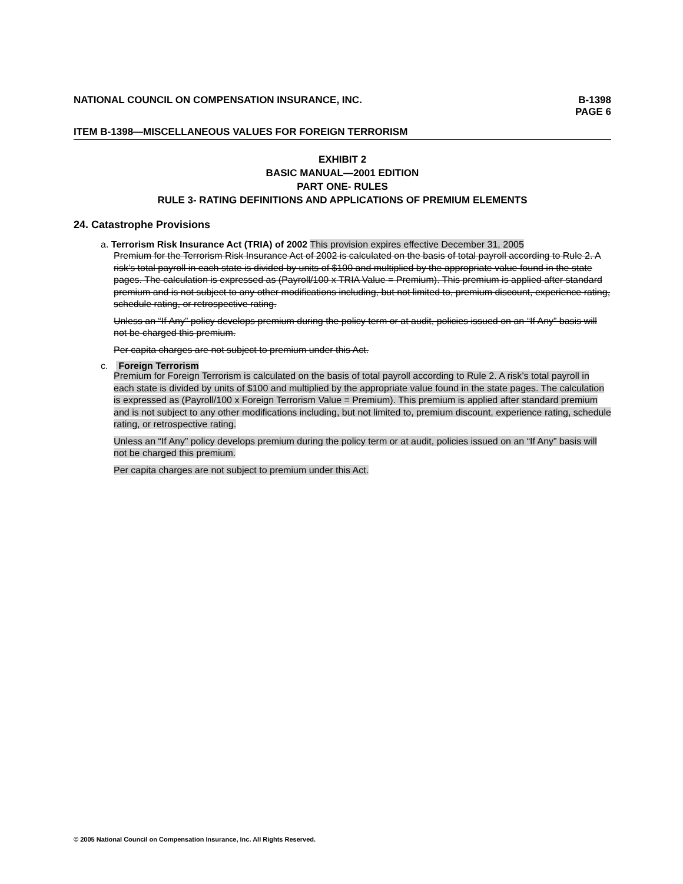NATIONAL COUNCIL ON COMPENSATION INSURANCE, INC.
B-1398
PAGE 6
ITEM B-1398—MISCELLANEOUS VALUES FOR FOREIGN TERRORISM
EXHIBIT 2
BASIC MANUAL—2001 EDITION
PART ONE- RULES
RULE 3- RATING DEFINITIONS AND APPLICATIONS OF PREMIUM ELEMENTS
24. Catastrophe Provisions
a. Terrorism Risk Insurance Act (TRIA) of 2002 This provision expires effective December 31, 2005
Premium for the Terrorism Risk Insurance Act of 2002 is calculated on the basis of total payroll according to Rule 2. A risk’s total payroll in each state is divided by units of $100 and multiplied by the appropriate value found in the state pages. The calculation is expressed as (Payroll/100 x TRIA Value = Premium). This premium is applied after standard premium and is not subject to any other modifications including, but not limited to, premium discount, experience rating, schedule rating, or retrospective rating.
Unless an “If Any” policy develops premium during the policy term or at audit, policies issued on an “If Any” basis will not be charged this premium.
Per capita charges are not subject to premium under this Act.
c. Foreign Terrorism
Premium for Foreign Terrorism is calculated on the basis of total payroll according to Rule 2. A risk’s total payroll in each state is divided by units of $100 and multiplied by the appropriate value found in the state pages. The calculation is expressed as (Payroll/100 x Foreign Terrorism Value = Premium). This premium is applied after standard premium and is not subject to any other modifications including, but not limited to, premium discount, experience rating, schedule rating, or retrospective rating.
Unless an “If Any” policy develops premium during the policy term or at audit, policies issued on an “If Any” basis will not be charged this premium.
Per capita charges are not subject to premium under this Act.
© 2005 National Council on Compensation Insurance, Inc. All Rights Reserved.